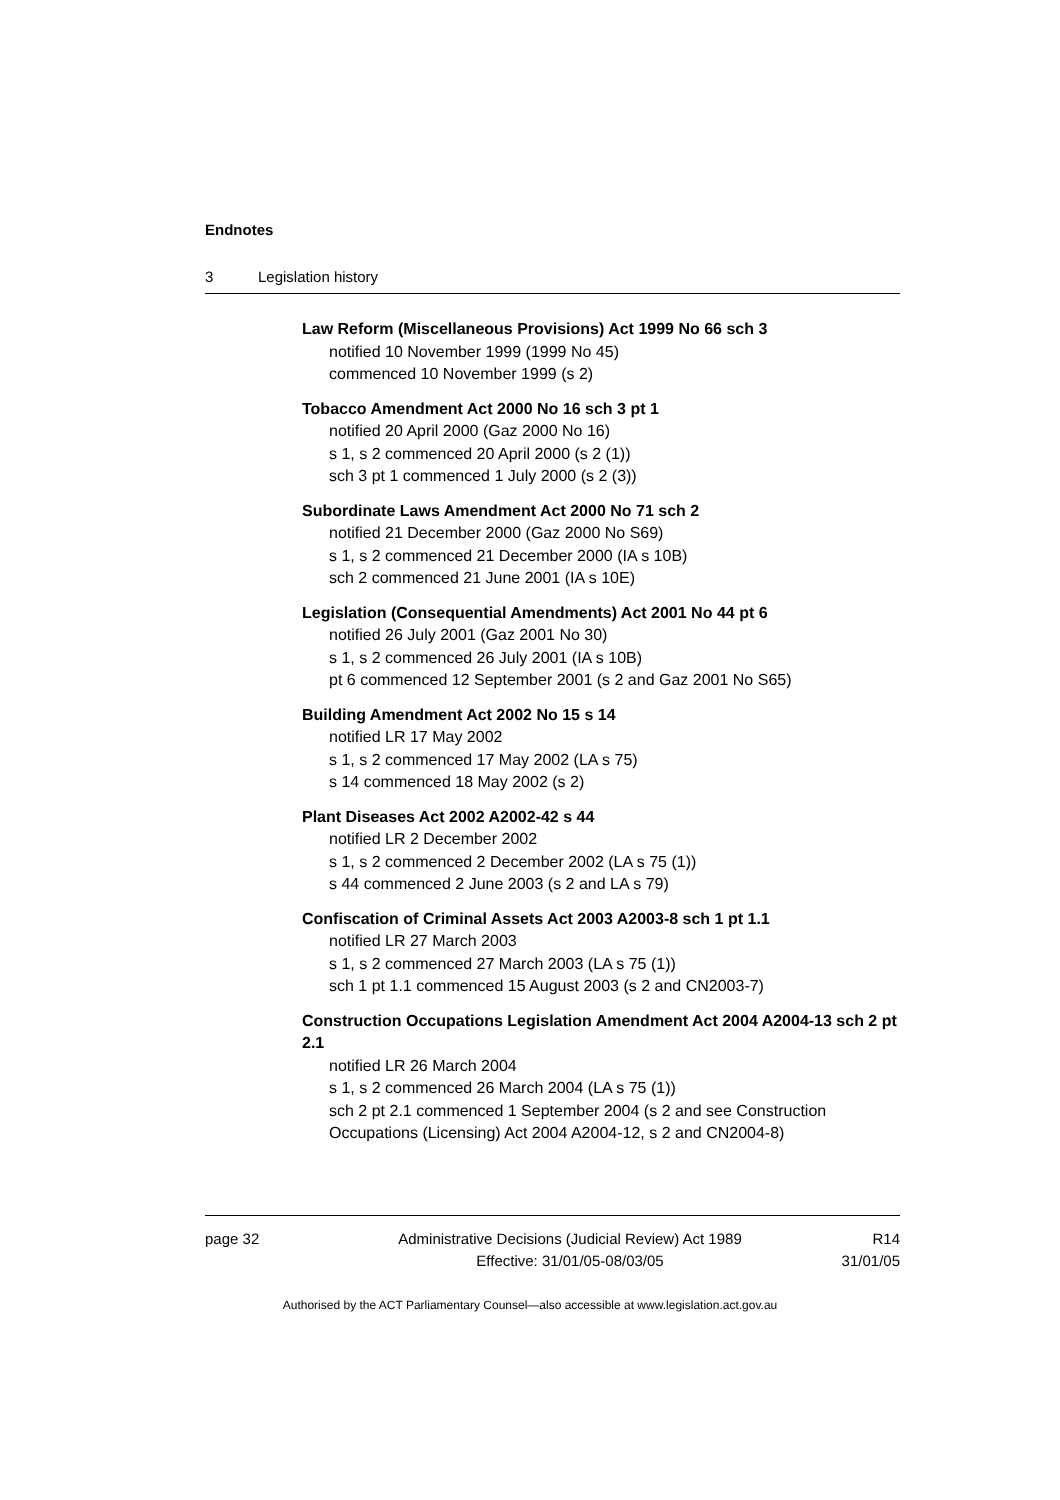Endnotes
3 Legislation history
Law Reform (Miscellaneous Provisions) Act 1999 No 66 sch 3
notified 10 November 1999 (1999 No 45)
commenced 10 November 1999 (s 2)
Tobacco Amendment Act 2000 No 16 sch 3 pt 1
notified 20 April 2000 (Gaz 2000 No 16)
s 1, s 2 commenced 20 April 2000 (s 2 (1))
sch 3 pt 1 commenced 1 July 2000 (s 2 (3))
Subordinate Laws Amendment Act 2000 No 71 sch 2
notified 21 December 2000 (Gaz 2000 No S69)
s 1, s 2 commenced 21 December 2000 (IA s 10B)
sch 2 commenced 21 June 2001 (IA s 10E)
Legislation (Consequential Amendments) Act 2001 No 44 pt 6
notified 26 July 2001 (Gaz 2001 No 30)
s 1, s 2 commenced 26 July 2001 (IA s 10B)
pt 6 commenced 12 September 2001 (s 2 and Gaz 2001 No S65)
Building Amendment Act 2002 No 15 s 14
notified LR 17 May 2002
s 1, s 2 commenced 17 May 2002 (LA s 75)
s 14 commenced 18 May 2002 (s 2)
Plant Diseases Act 2002 A2002-42 s 44
notified LR 2 December 2002
s 1, s 2 commenced 2 December 2002 (LA s 75 (1))
s 44 commenced 2 June 2003 (s 2 and LA s 79)
Confiscation of Criminal Assets Act 2003 A2003-8 sch 1 pt 1.1
notified LR 27 March 2003
s 1, s 2 commenced 27 March 2003 (LA s 75 (1))
sch 1 pt 1.1 commenced 15 August 2003 (s 2 and CN2003-7)
Construction Occupations Legislation Amendment Act 2004 A2004-13 sch 2 pt 2.1
notified LR 26 March 2004
s 1, s 2 commenced 26 March 2004 (LA s 75 (1))
sch 2 pt 2.1 commenced 1 September 2004 (s 2 and see Construction Occupations (Licensing) Act 2004 A2004-12, s 2 and CN2004-8)
page 32 Administrative Decisions (Judicial Review) Act 1989
Effective: 31/01/05-08/03/05
R14
31/01/05
Authorised by the ACT Parliamentary Counsel—also accessible at www.legislation.act.gov.au